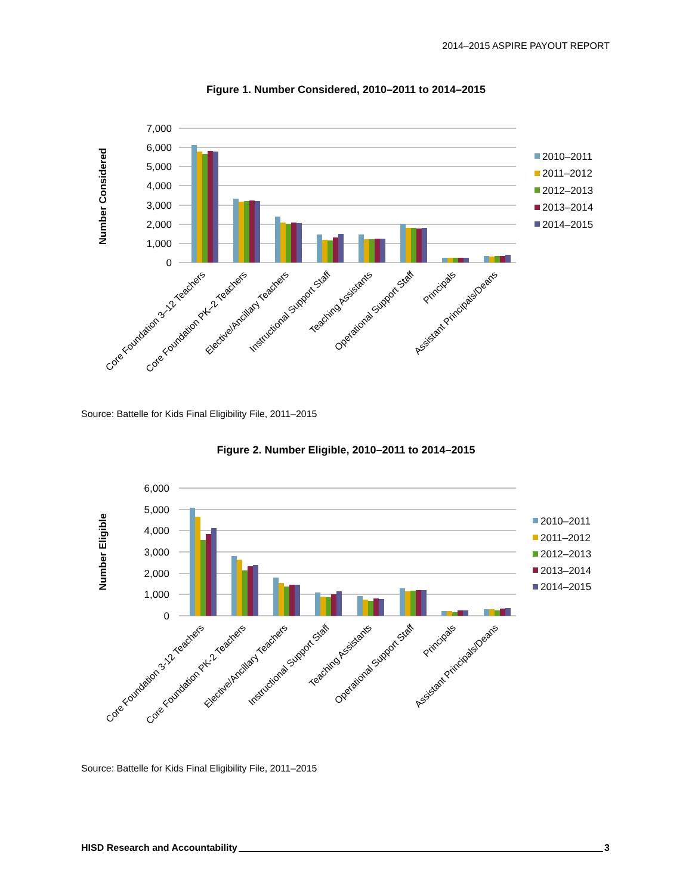2014–2015 ASPIRE PAYOUT REPORT
Figure 1. Number Considered, 2010–2011 to 2014–2015
7,000
6,000
5,000
4,000
3,000
2,000
1,000
0
Number Considered
2010–2011
2011–2012
2012–2013
2013–2014
2014–2015
Core Foundation 3–12 Teachers
Core Foundation PK–2 Teachers
Elective/Ancillary Teachers
Instructional Support Staff
Teaching Assistants
Operational Support Staff
Principals
Assistant Principals/Deans
Source: Battelle for Kids Final Eligibility File, 2011–2015
Figure 2. Number Eligible, 2010–2011 to 2014–2015
6,000
5,000
4,000
3,000
2,000
1,000
0
Number Eligible
2010–2011
2011–2012
2012–2013
2013–2014
2014–2015
Core Foundation 3-12 Teachers
Core Foundation PK-2 Teachers
Elective/Ancillary Teachers
Instructional Support Staff
Teaching Assistants
Operational Support Staff
Principals
Assistant Principals/Deans
Source: Battelle for Kids Final Eligibility File, 2011–2015
HISD Research and Accountability 3